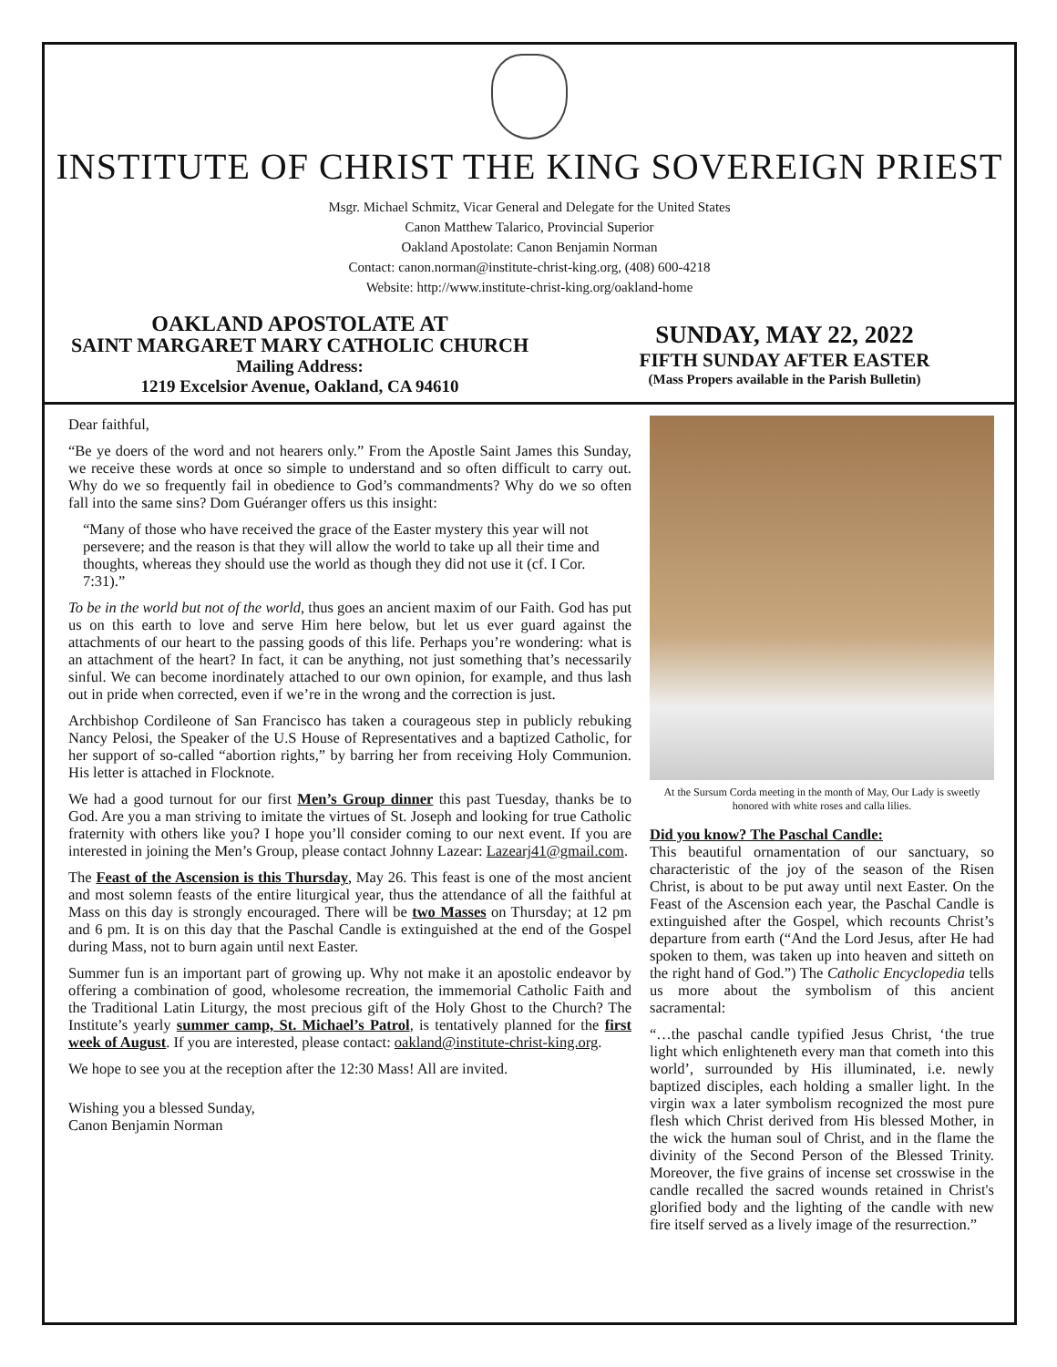INSTITUTE OF CHRIST THE KING SOVEREIGN PRIEST
Msgr. Michael Schmitz, Vicar General and Delegate for the United States
Canon Matthew Talarico, Provincial Superior
Oakland Apostolate: Canon Benjamin Norman
Contact: canon.norman@institute-christ-king.org, (408) 600-4218
Website: http://www.institute-christ-king.org/oakland-home
OAKLAND APOSTOLATE AT
SAINT MARGARET MARY CATHOLIC CHURCH
Mailing Address:
1219 Excelsior Avenue, Oakland, CA 94610
SUNDAY, MAY 22, 2022
FIFTH SUNDAY AFTER EASTER
(Mass Propers available in the Parish Bulletin)
Dear faithful,
“Be ye doers of the word and not hearers only.” From the Apostle Saint James this Sunday, we receive these words at once so simple to understand and so often difficult to carry out. Why do we so frequently fail in obedience to God’s commandments? Why do we so often fall into the same sins? Dom Guéranger offers us this insight:
“Many of those who have received the grace of the Easter mystery this year will not persevere; and the reason is that they will allow the world to take up all their time and thoughts, whereas they should use the world as though they did not use it (cf. I Cor. 7:31).”
To be in the world but not of the world, thus goes an ancient maxim of our Faith. God has put us on this earth to love and serve Him here below, but let us ever guard against the attachments of our heart to the passing goods of this life. Perhaps you’re wondering: what is an attachment of the heart? In fact, it can be anything, not just something that’s necessarily sinful. We can become inordinately attached to our own opinion, for example, and thus lash out in pride when corrected, even if we’re in the wrong and the correction is just.
Archbishop Cordileone of San Francisco has taken a courageous step in publicly rebuking Nancy Pelosi, the Speaker of the U.S House of Representatives and a baptized Catholic, for her support of so-called “abortion rights,” by barring her from receiving Holy Communion. His letter is attached in Flocknote.
We had a good turnout for our first Men’s Group dinner this past Tuesday, thanks be to God. Are you a man striving to imitate the virtues of St. Joseph and looking for true Catholic fraternity with others like you? I hope you’ll consider coming to our next event. If you are interested in joining the Men’s Group, please contact Johnny Lazear: Lazearj41@gmail.com.
The Feast of the Ascension is this Thursday, May 26. This feast is one of the most ancient and most solemn feasts of the entire liturgical year, thus the attendance of all the faithful at Mass on this day is strongly encouraged. There will be two Masses on Thursday; at 12 pm and 6 pm. It is on this day that the Paschal Candle is extinguished at the end of the Gospel during Mass, not to burn again until next Easter.
Summer fun is an important part of growing up. Why not make it an apostolic endeavor by offering a combination of good, wholesome recreation, the immemorial Catholic Faith and the Traditional Latin Liturgy, the most precious gift of the Holy Ghost to the Church? The Institute’s yearly summer camp, St. Michael’s Patrol, is tentatively planned for the first week of August. If you are interested, please contact: oakland@institute-christ-king.org.
We hope to see you at the reception after the 12:30 Mass! All are invited.
Wishing you a blessed Sunday,
Canon Benjamin Norman
At the Sursum Corda meeting in the month of May, Our Lady is sweetly honored with white roses and calla lilies.
Did you know? The Paschal Candle:
This beautiful ornamentation of our sanctuary, so characteristic of the joy of the season of the Risen Christ, is about to be put away until next Easter. On the Feast of the Ascension each year, the Paschal Candle is extinguished after the Gospel, which recounts Christ’s departure from earth (“And the Lord Jesus, after He had spoken to them, was taken up into heaven and sitteth on the right hand of God.”) The Catholic Encyclopedia tells us more about the symbolism of this ancient sacramental:
“…the paschal candle typified Jesus Christ, ‘the true light which enlighteneth every man that cometh into this world’, surrounded by His illuminated, i.e. newly baptized disciples, each holding a smaller light. In the virgin wax a later symbolism recognized the most pure flesh which Christ derived from His blessed Mother, in the wick the human soul of Christ, and in the flame the divinity of the Second Person of the Blessed Trinity. Moreover, the five grains of incense set crosswise in the candle recalled the sacred wounds retained in Christ's glorified body and the lighting of the candle with new fire itself served as a lively image of the resurrection.”